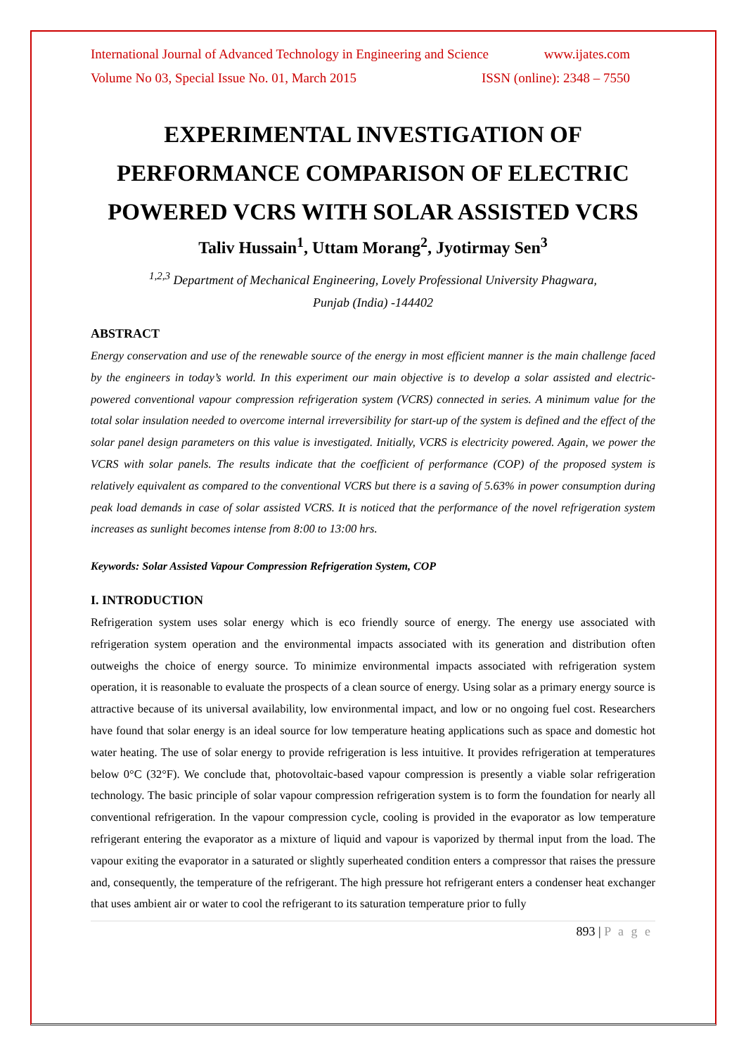International Journal of Advanced Technology in Engineering and Science www.ijates.com
Volume No 03, Special Issue No. 01, March 2015 ISSN (online): 2348 – 7550
EXPERIMENTAL INVESTIGATION OF PERFORMANCE COMPARISON OF ELECTRIC POWERED VCRS WITH SOLAR ASSISTED VCRS
Taliv Hussain<sup>1</sup>, Uttam Morang<sup>2</sup>, Jyotirmay Sen<sup>3</sup>
<sup>1,2,3</sup> Department of Mechanical Engineering, Lovely Professional University Phagwara,
Punjab (India) -144402
ABSTRACT
Energy conservation and use of the renewable source of the energy in most efficient manner is the main challenge faced by the engineers in today’s world. In this experiment our main objective is to develop a solar assisted and electric-powered conventional vapour compression refrigeration system (VCRS) connected in series. A minimum value for the total solar insulation needed to overcome internal irreversibility for start-up of the system is defined and the effect of the solar panel design parameters on this value is investigated. Initially, VCRS is electricity powered. Again, we power the VCRS with solar panels. The results indicate that the coefficient of performance (COP) of the proposed system is relatively equivalent as compared to the conventional VCRS but there is a saving of 5.63% in power consumption during peak load demands in case of solar assisted VCRS. It is noticed that the performance of the novel refrigeration system increases as sunlight becomes intense from 8:00 to 13:00 hrs.
Keywords: Solar Assisted Vapour Compression Refrigeration System, COP
I. INTRODUCTION
Refrigeration system uses solar energy which is eco friendly source of energy. The energy use associated with refrigeration system operation and the environmental impacts associated with its generation and distribution often outweighs the choice of energy source. To minimize environmental impacts associated with refrigeration system operation, it is reasonable to evaluate the prospects of a clean source of energy. Using solar as a primary energy source is attractive because of its universal availability, low environmental impact, and low or no ongoing fuel cost. Researchers have found that solar energy is an ideal source for low temperature heating applications such as space and domestic hot water heating. The use of solar energy to provide refrigeration is less intuitive. It provides refrigeration at temperatures below 0°C (32°F). We conclude that, photovoltaic-based vapour compression is presently a viable solar refrigeration technology. The basic principle of solar vapour compression refrigeration system is to form the foundation for nearly all conventional refrigeration. In the vapour compression cycle, cooling is provided in the evaporator as low temperature refrigerant entering the evaporator as a mixture of liquid and vapour is vaporized by thermal input from the load. The vapour exiting the evaporator in a saturated or slightly superheated condition enters a compressor that raises the pressure and, consequently, the temperature of the refrigerant. The high pressure hot refrigerant enters a condenser heat exchanger that uses ambient air or water to cool the refrigerant to its saturation temperature prior to fully
893 | P a g e